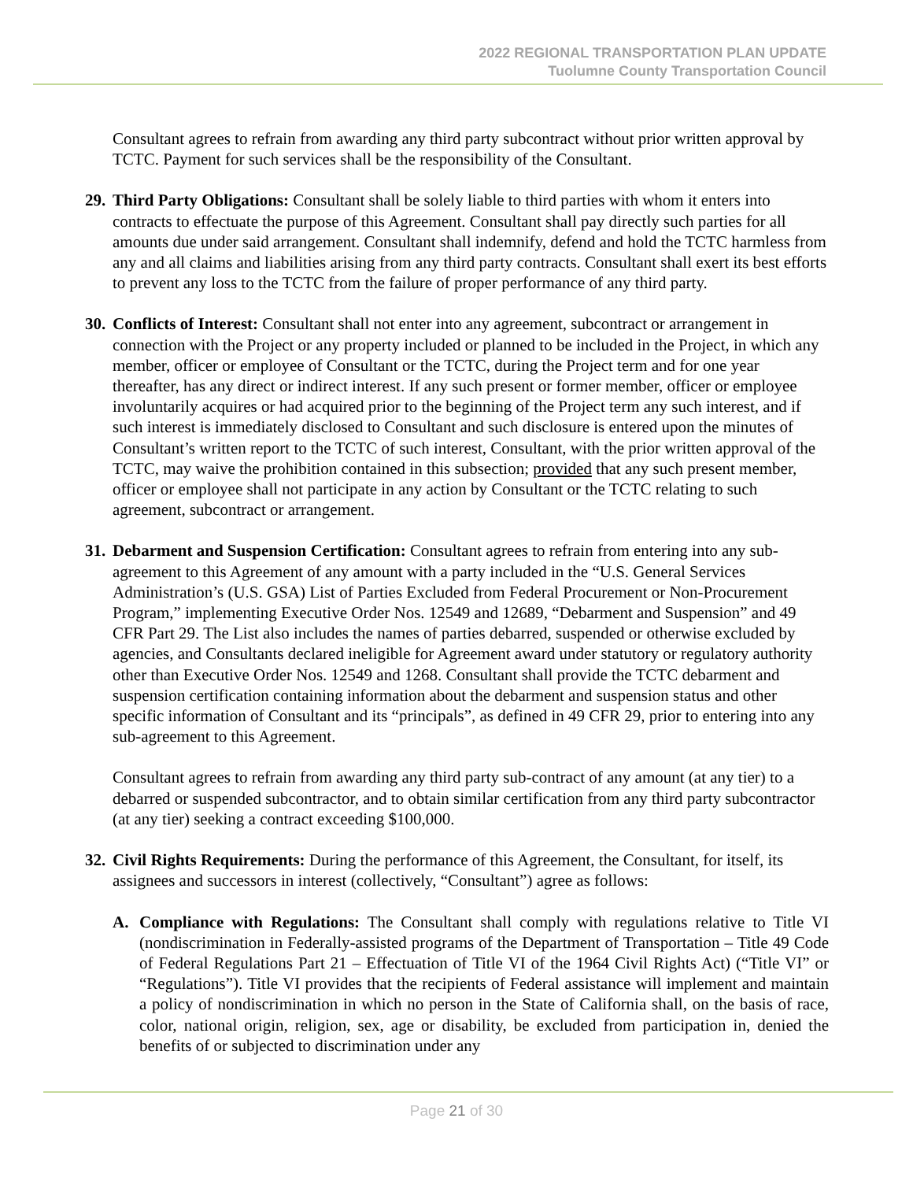2022 REGIONAL TRANSPORTATION PLAN UPDATE
Tuolumne County Transportation Council
Consultant agrees to refrain from awarding any third party subcontract without prior written approval by TCTC. Payment for such services shall be the responsibility of the Consultant.
29.
Third Party Obligations: Consultant shall be solely liable to third parties with whom it enters into contracts to effectuate the purpose of this Agreement. Consultant shall pay directly such parties for all amounts due under said arrangement. Consultant shall indemnify, defend and hold the TCTC harmless from any and all claims and liabilities arising from any third party contracts. Consultant shall exert its best efforts to prevent any loss to the TCTC from the failure of proper performance of any third party.
30.
Conflicts of Interest: Consultant shall not enter into any agreement, subcontract or arrangement in connection with the Project or any property included or planned to be included in the Project, in which any member, officer or employee of Consultant or the TCTC, during the Project term and for one year thereafter, has any direct or indirect interest. If any such present or former member, officer or employee involuntarily acquires or had acquired prior to the beginning of the Project term any such interest, and if such interest is immediately disclosed to Consultant and such disclosure is entered upon the minutes of Consultant’s written report to the TCTC of such interest, Consultant, with the prior written approval of the TCTC, may waive the prohibition contained in this subsection; provided that any such present member, officer or employee shall not participate in any action by Consultant or the TCTC relating to such agreement, subcontract or arrangement.
31.
Debarment and Suspension Certification: Consultant agrees to refrain from entering into any sub-agreement to this Agreement of any amount with a party included in the “U.S. General Services Administration’s (U.S. GSA) List of Parties Excluded from Federal Procurement or Non-Procurement Program,” implementing Executive Order Nos. 12549 and 12689, “Debarment and Suspension” and 49 CFR Part 29. The List also includes the names of parties debarred, suspended or otherwise excluded by agencies, and Consultants declared ineligible for Agreement award under statutory or regulatory authority other than Executive Order Nos. 12549 and 1268. Consultant shall provide the TCTC debarment and suspension certification containing information about the debarment and suspension status and other specific information of Consultant and its “principals”, as defined in 49 CFR 29, prior to entering into any sub-agreement to this Agreement.
Consultant agrees to refrain from awarding any third party sub-contract of any amount (at any tier) to a debarred or suspended subcontractor, and to obtain similar certification from any third party subcontractor (at any tier) seeking a contract exceeding $100,000.
32.
Civil Rights Requirements: During the performance of this Agreement, the Consultant, for itself, its assignees and successors in interest (collectively, “Consultant”) agree as follows:
A. Compliance with Regulations: The Consultant shall comply with regulations relative to Title VI (nondiscrimination in Federally-assisted programs of the Department of Transportation – Title 49 Code of Federal Regulations Part 21 – Effectuation of Title VI of the 1964 Civil Rights Act) (“Title VI” or “Regulations”). Title VI provides that the recipients of Federal assistance will implement and maintain a policy of nondiscrimination in which no person in the State of California shall, on the basis of race, color, national origin, religion, sex, age or disability, be excluded from participation in, denied the benefits of or subjected to discrimination under any
Page 21 of 30